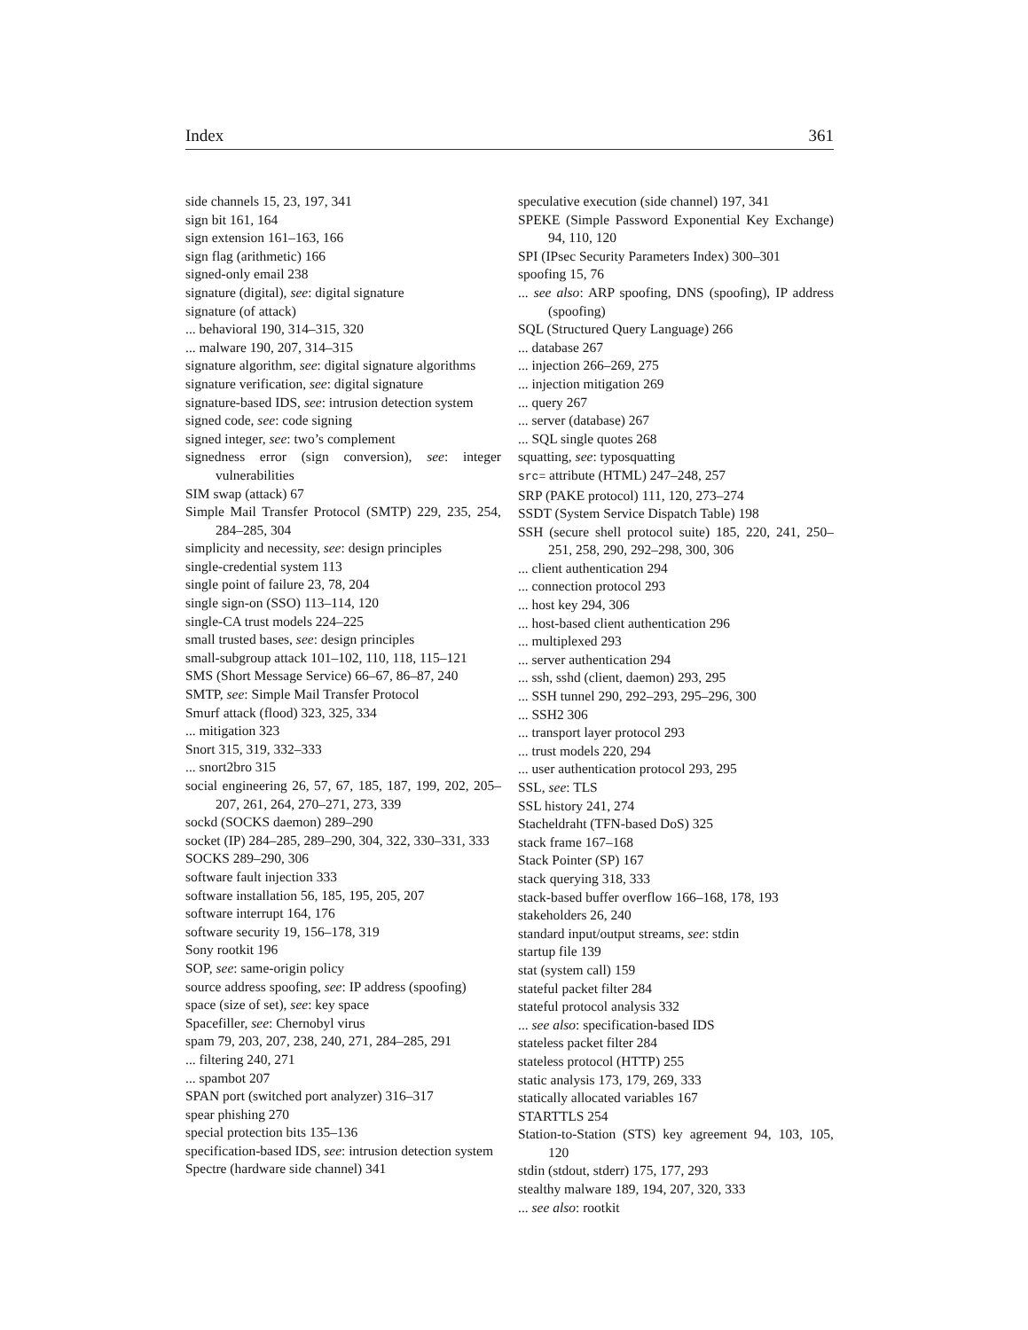Index 361
side channels 15, 23, 197, 341
sign bit 161, 164
sign extension 161–163, 166
sign flag (arithmetic) 166
signed-only email 238
signature (digital), see: digital signature
signature (of attack)
... behavioral 190, 314–315, 320
... malware 190, 207, 314–315
signature algorithm, see: digital signature algorithms
signature verification, see: digital signature
signature-based IDS, see: intrusion detection system
signed code, see: code signing
signed integer, see: two’s complement
signedness error (sign conversion), see: integer vulnerabilities
SIM swap (attack) 67
Simple Mail Transfer Protocol (SMTP) 229, 235, 254, 284–285, 304
simplicity and necessity, see: design principles
single-credential system 113
single point of failure 23, 78, 204
single sign-on (SSO) 113–114, 120
single-CA trust models 224–225
small trusted bases, see: design principles
small-subgroup attack 101–102, 110, 118, 115–121
SMS (Short Message Service) 66–67, 86–87, 240
SMTP, see: Simple Mail Transfer Protocol
Smurf attack (flood) 323, 325, 334
... mitigation 323
Snort 315, 319, 332–333
... snort2bro 315
social engineering 26, 57, 67, 185, 187, 199, 202, 205–207, 261, 264, 270–271, 273, 339
sockd (SOCKS daemon) 289–290
socket (IP) 284–285, 289–290, 304, 322, 330–331, 333
SOCKS 289–290, 306
software fault injection 333
software installation 56, 185, 195, 205, 207
software interrupt 164, 176
software security 19, 156–178, 319
Sony rootkit 196
SOP, see: same-origin policy
source address spoofing, see: IP address (spoofing)
space (size of set), see: key space
Spacefiller, see: Chernobyl virus
spam 79, 203, 207, 238, 240, 271, 284–285, 291
... filtering 240, 271
... spambot 207
SPAN port (switched port analyzer) 316–317
spear phishing 270
special protection bits 135–136
specification-based IDS, see: intrusion detection system
Spectre (hardware side channel) 341
speculative execution (side channel) 197, 341
SPEKE (Simple Password Exponential Key Exchange) 94, 110, 120
SPI (IPsec Security Parameters Index) 300–301
spoofing 15, 76
... see also: ARP spoofing, DNS (spoofing), IP address (spoofing)
SQL (Structured Query Language) 266
... database 267
... injection 266–269, 275
... injection mitigation 269
... query 267
... server (database) 267
... SQL single quotes 268
squatting, see: typosquatting
src= attribute (HTML) 247–248, 257
SRP (PAKE protocol) 111, 120, 273–274
SSDT (System Service Dispatch Table) 198
SSH (secure shell protocol suite) 185, 220, 241, 250–251, 258, 290, 292–298, 300, 306
... client authentication 294
... connection protocol 293
... host key 294, 306
... host-based client authentication 296
... multiplexed 293
... server authentication 294
... ssh, sshd (client, daemon) 293, 295
... SSH tunnel 290, 292–293, 295–296, 300
... SSH2 306
... transport layer protocol 293
... trust models 220, 294
... user authentication protocol 293, 295
SSL, see: TLS
SSL history 241, 274
Stacheldraht (TFN-based DoS) 325
stack frame 167–168
Stack Pointer (SP) 167
stack querying 318, 333
stack-based buffer overflow 166–168, 178, 193
stakeholders 26, 240
standard input/output streams, see: stdin
startup file 139
stat (system call) 159
stateful packet filter 284
stateful protocol analysis 332
... see also: specification-based IDS
stateless packet filter 284
stateless protocol (HTTP) 255
static analysis 173, 179, 269, 333
statically allocated variables 167
STARTTLS 254
Station-to-Station (STS) key agreement 94, 103, 105, 120
stdin (stdout, stderr) 175, 177, 293
stealthy malware 189, 194, 207, 320, 333
... see also: rootkit